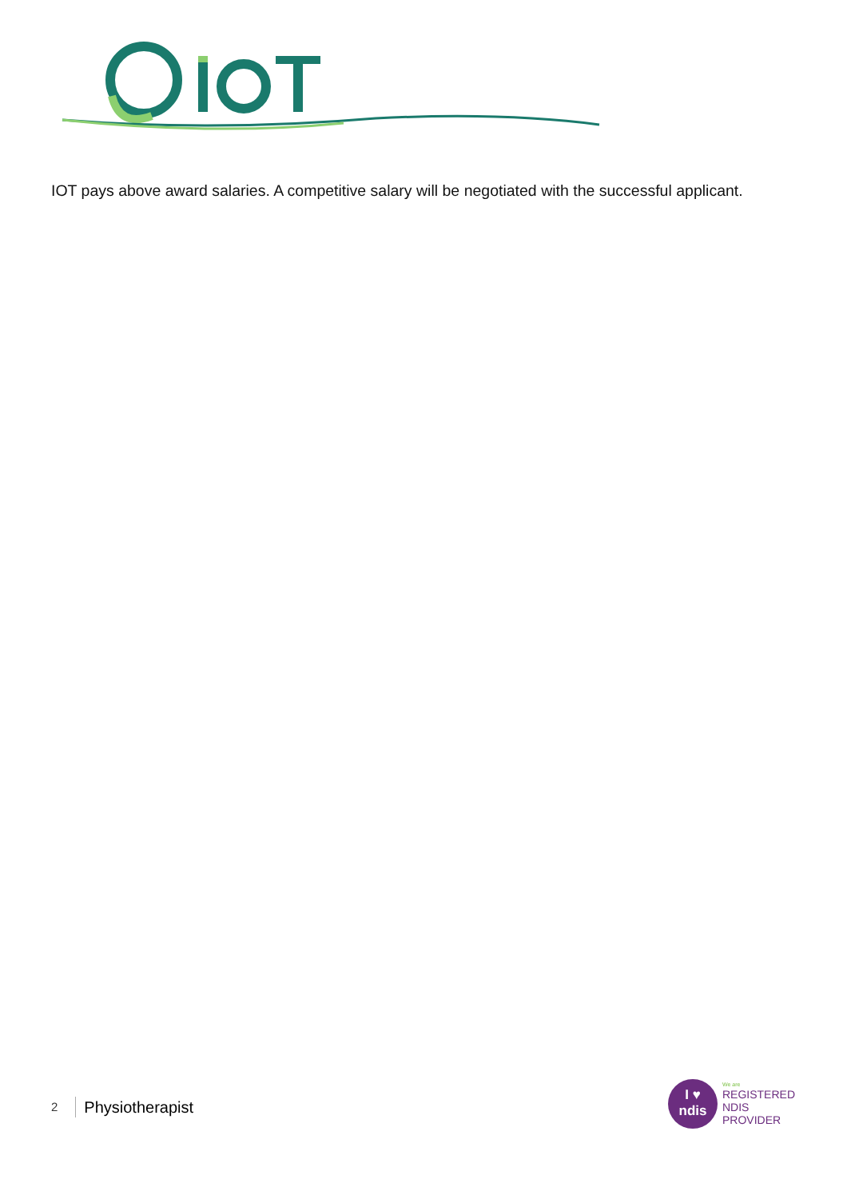IOT pays above award salaries. A competitive salary will be negotiated with the successful applicant.
2 Physiotherapist
I ♥
ndis
We are
REGISTERED
NDIS
PROVIDER